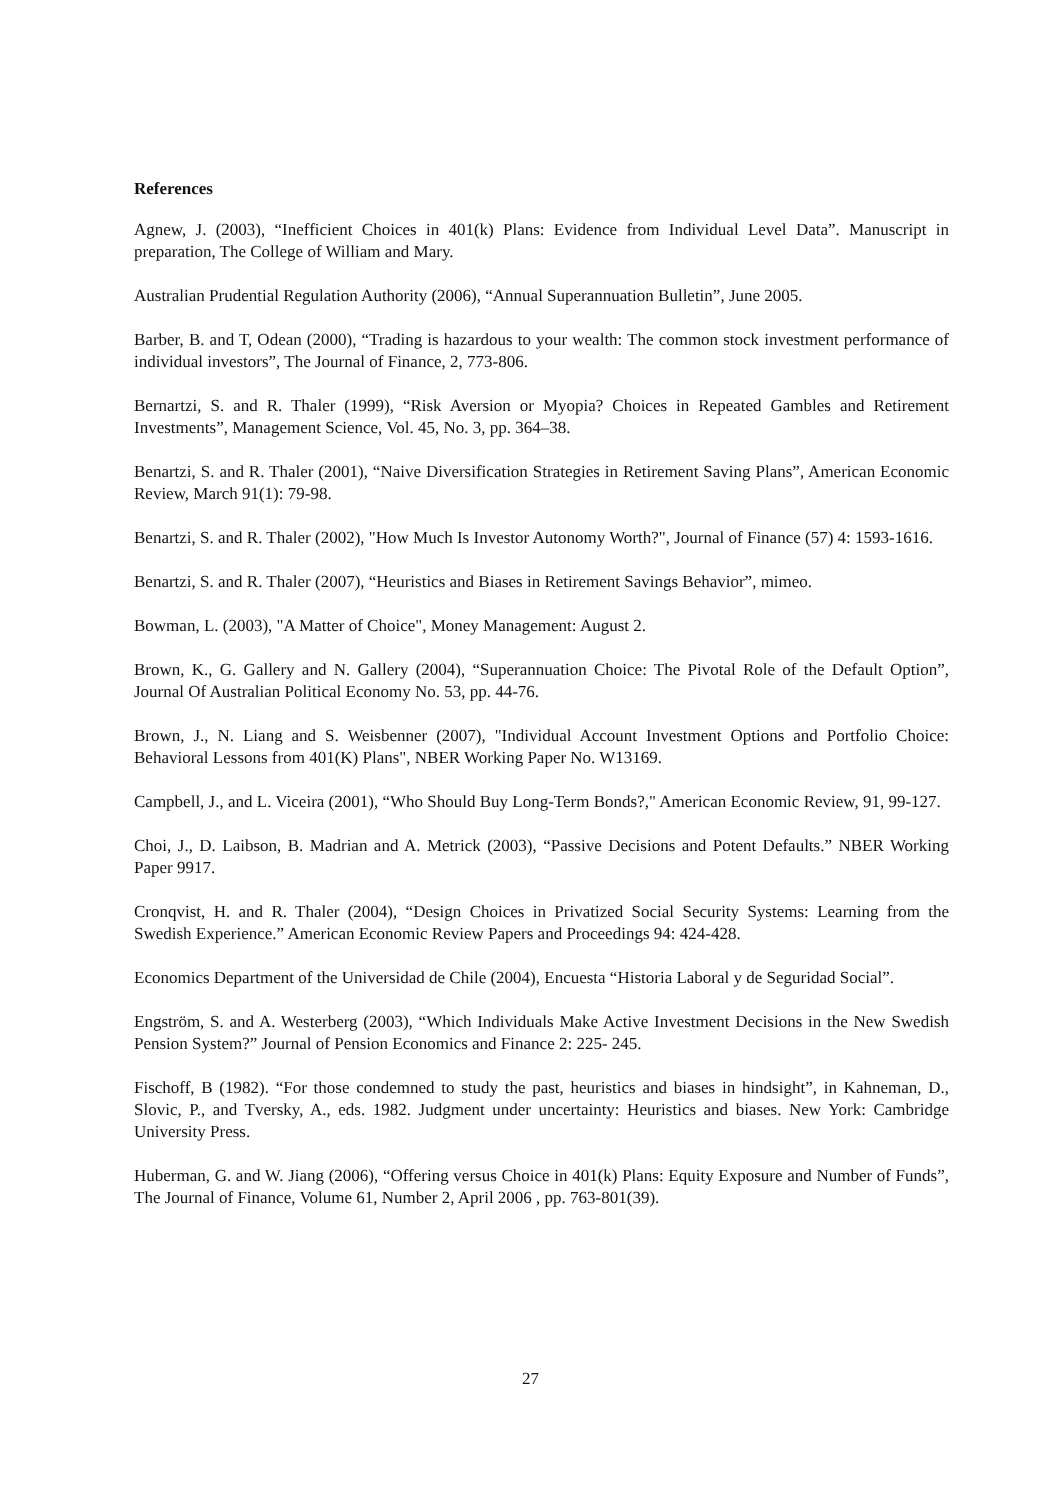References
Agnew, J. (2003), “Inefficient Choices in 401(k) Plans: Evidence from Individual Level Data”. Manuscript in preparation, The College of William and Mary.
Australian Prudential Regulation Authority (2006), “Annual Superannuation Bulletin”, June 2005.
Barber, B. and T, Odean (2000), “Trading is hazardous to your wealth: The common stock investment performance of individual investors”, The Journal of Finance, 2, 773-806.
Bernartzi, S. and R. Thaler (1999), “Risk Aversion or Myopia? Choices in Repeated Gambles and Retirement Investments”, Management Science, Vol. 45, No. 3, pp. 364–38.
Benartzi, S. and R. Thaler (2001), “Naive Diversification Strategies in Retirement Saving Plans”, American Economic Review, March 91(1): 79-98.
Benartzi, S. and R. Thaler (2002), "How Much Is Investor Autonomy Worth?", Journal of Finance (57) 4: 1593-1616.
Benartzi, S. and R. Thaler (2007), “Heuristics and Biases in Retirement Savings Behavior”, mimeo.
Bowman, L. (2003), "A Matter of Choice", Money Management: August 2.
Brown, K., G. Gallery and N. Gallery (2004), “Superannuation Choice: The Pivotal Role of the Default Option”, Journal Of Australian Political Economy No. 53, pp. 44-76.
Brown, J., N. Liang and S. Weisbenner (2007), "Individual Account Investment Options and Portfolio Choice: Behavioral Lessons from 401(K) Plans", NBER Working Paper No. W13169.
Campbell, J., and L. Viceira (2001), “Who Should Buy Long-Term Bonds?," American Economic Review, 91, 99-127.
Choi, J., D. Laibson, B. Madrian and A. Metrick (2003), “Passive Decisions and Potent Defaults.” NBER Working Paper 9917.
Cronqvist, H. and R. Thaler (2004), “Design Choices in Privatized Social Security Systems: Learning from the Swedish Experience.” American Economic Review Papers and Proceedings 94: 424-428.
Economics Department of the Universidad de Chile (2004), Encuesta “Historia Laboral y de Seguridad Social”.
Engström, S. and A. Westerberg (2003), “Which Individuals Make Active Investment Decisions in the New Swedish Pension System?” Journal of Pension Economics and Finance 2: 225- 245.
Fischoff, B (1982). “For those condemned to study the past, heuristics and biases in hindsight”, in Kahneman, D., Slovic, P., and Tversky, A., eds. 1982. Judgment under uncertainty: Heuristics and biases. New York: Cambridge University Press.
Huberman, G. and W. Jiang (2006), “Offering versus Choice in 401(k) Plans: Equity Exposure and Number of Funds”, The Journal of Finance, Volume 61, Number 2, April 2006 , pp. 763-801(39).
27